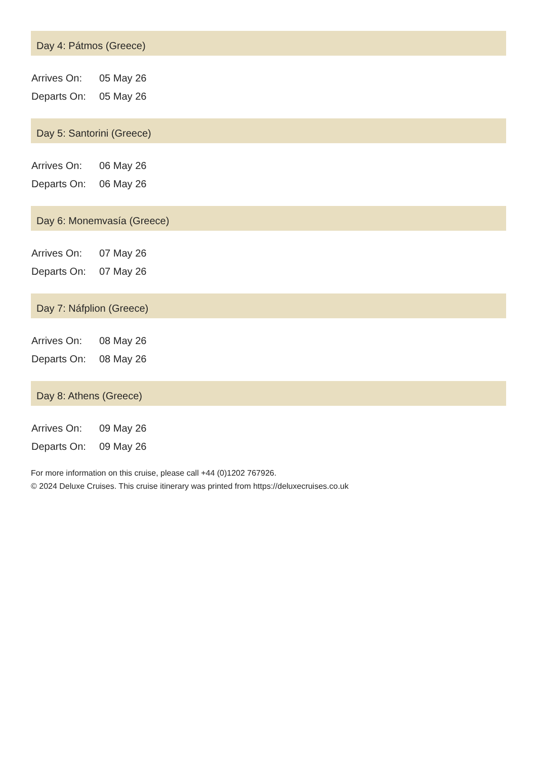Day 4: Pátmos (Greece)
| Arrives On: | 05 May 26 |
| Departs On: | 05 May 26 |
Day 5: Santorini (Greece)
| Arrives On: | 06 May 26 |
| Departs On: | 06 May 26 |
Day 6: Monemvasía (Greece)
| Arrives On: | 07 May 26 |
| Departs On: | 07 May 26 |
Day 7: Náfplion (Greece)
| Arrives On: | 08 May 26 |
| Departs On: | 08 May 26 |
Day 8: Athens (Greece)
| Arrives On: | 09 May 26 |
| Departs On: | 09 May 26 |
For more information on this cruise, please call +44 (0)1202 767926.
© 2024 Deluxe Cruises. This cruise itinerary was printed from https://deluxecruises.co.uk